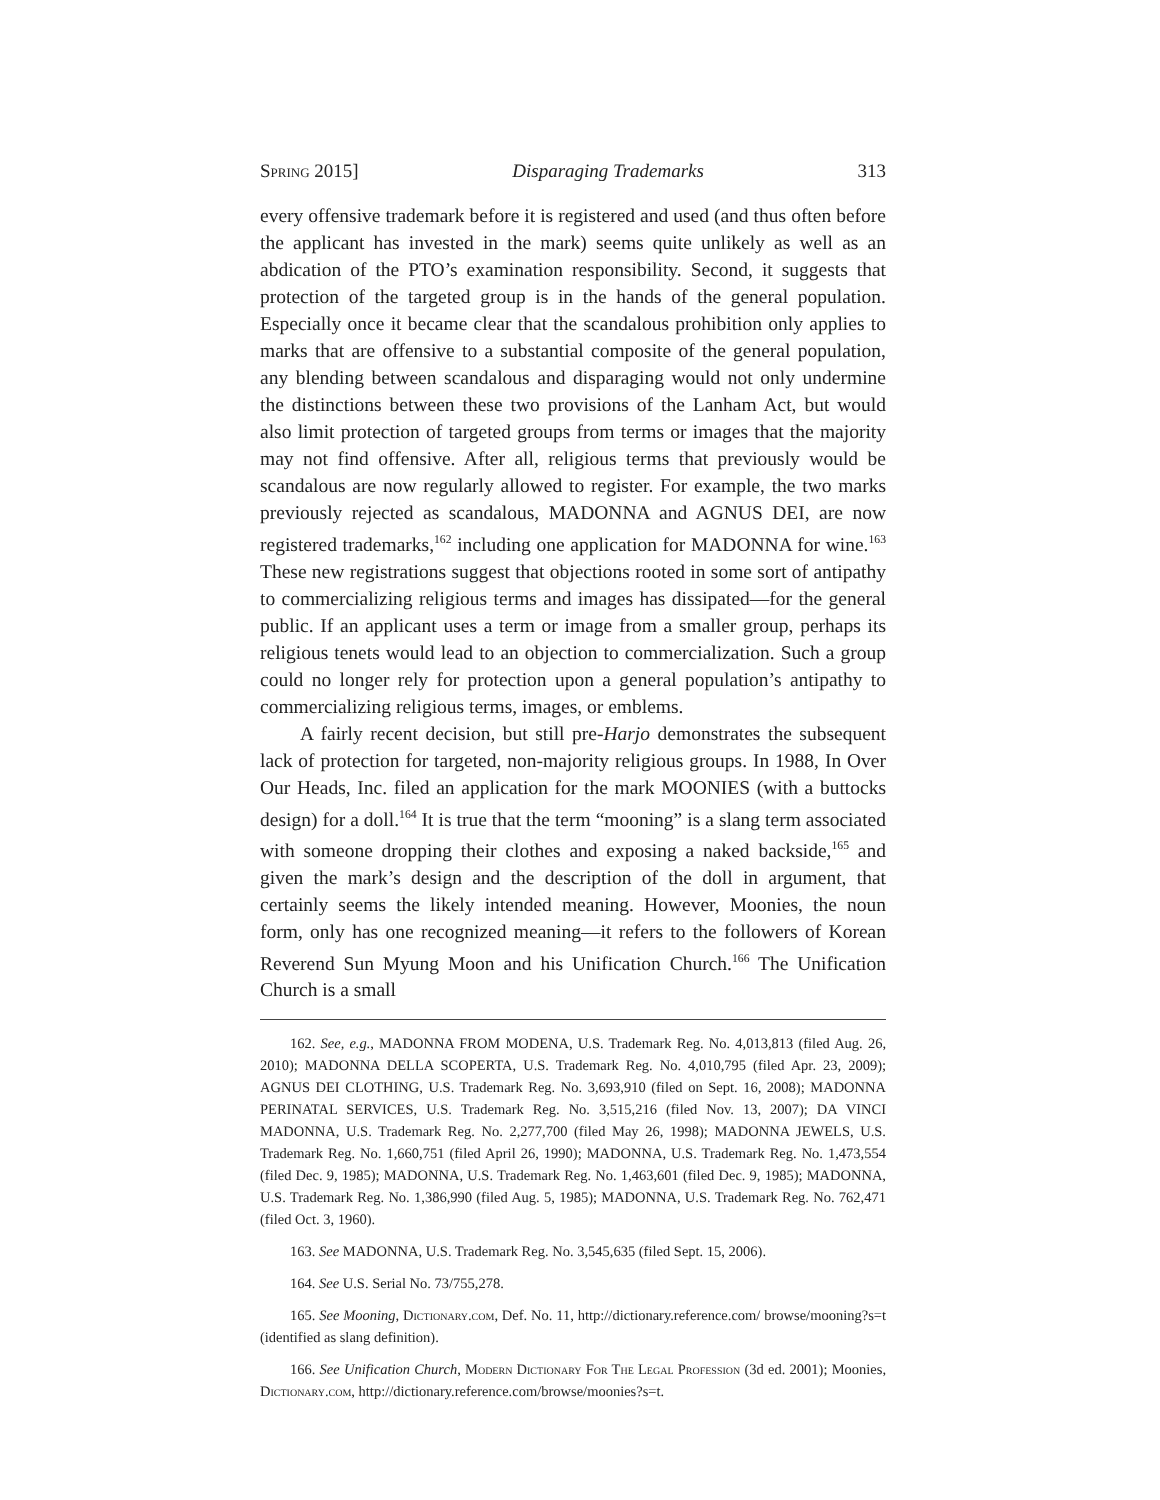Spring 2015] Disparaging Trademarks 313
every offensive trademark before it is registered and used (and thus often before the applicant has invested in the mark) seems quite unlikely as well as an abdication of the PTO’s examination responsibility. Second, it suggests that protection of the targeted group is in the hands of the general population. Especially once it became clear that the scandalous prohibition only applies to marks that are offensive to a substantial composite of the general population, any blending between scandalous and disparaging would not only undermine the distinctions between these two provisions of the Lanham Act, but would also limit protection of targeted groups from terms or images that the majority may not find offensive. After all, religious terms that previously would be scandalous are now regularly allowed to register. For example, the two marks previously rejected as scandalous, MADONNA and AGNUS DEI, are now registered trademarks,<sup>162</sup> including one application for MADONNA for wine.<sup>163</sup> These new registrations suggest that objections rooted in some sort of antipathy to commercializing religious terms and images has dissipated—for the general public. If an applicant uses a term or image from a smaller group, perhaps its religious tenets would lead to an objection to commercialization. Such a group could no longer rely for protection upon a general population’s antipathy to commercializing religious terms, images, or emblems.
A fairly recent decision, but still pre-Harjo demonstrates the subsequent lack of protection for targeted, non-majority religious groups. In 1988, In Over Our Heads, Inc. filed an application for the mark MOONIES (with a buttocks design) for a doll.<sup>164</sup> It is true that the term “mooning” is a slang term associated with someone dropping their clothes and exposing a naked backside,<sup>165</sup> and given the mark’s design and the description of the doll in argument, that certainly seems the likely intended meaning. However, Moonies, the noun form, only has one recognized meaning—it refers to the followers of Korean Reverend Sun Myung Moon and his Unification Church.<sup>166</sup> The Unification Church is a small
162. See, e.g., MADONNA FROM MODENA, U.S. Trademark Reg. No. 4,013,813 (filed Aug. 26, 2010); MADONNA DELLA SCOPERTA, U.S. Trademark Reg. No. 4,010,795 (filed Apr. 23, 2009); AGNUS DEI CLOTHING, U.S. Trademark Reg. No. 3,693,910 (filed on Sept. 16, 2008); MADONNA PERINATAL SERVICES, U.S. Trademark Reg. No. 3,515,216 (filed Nov. 13, 2007); DA VINCI MADONNA, U.S. Trademark Reg. No. 2,277,700 (filed May 26, 1998); MADONNA JEWELS, U.S. Trademark Reg. No. 1,660,751 (filed April 26, 1990); MADONNA, U.S. Trademark Reg. No. 1,473,554 (filed Dec. 9, 1985); MADONNA, U.S. Trademark Reg. No. 1,463,601 (filed Dec. 9, 1985); MADONNA, U.S. Trademark Reg. No. 1,386,990 (filed Aug. 5, 1985); MADONNA, U.S. Trademark Reg. No. 762,471 (filed Oct. 3, 1960).
163. See MADONNA, U.S. Trademark Reg. No. 3,545,635 (filed Sept. 15, 2006).
164. See U.S. Serial No. 73/755,278.
165. See Mooning, Dictionary.com, Def. No. 11, http://dictionary.reference.com/ browse/mooning?s=t (identified as slang definition).
166. See Unification Church, Modern Dictionary For The Legal Profession (3d ed. 2001); Moonies, Dictionary.com, http://dictionary.reference.com/browse/moonies?s=t.